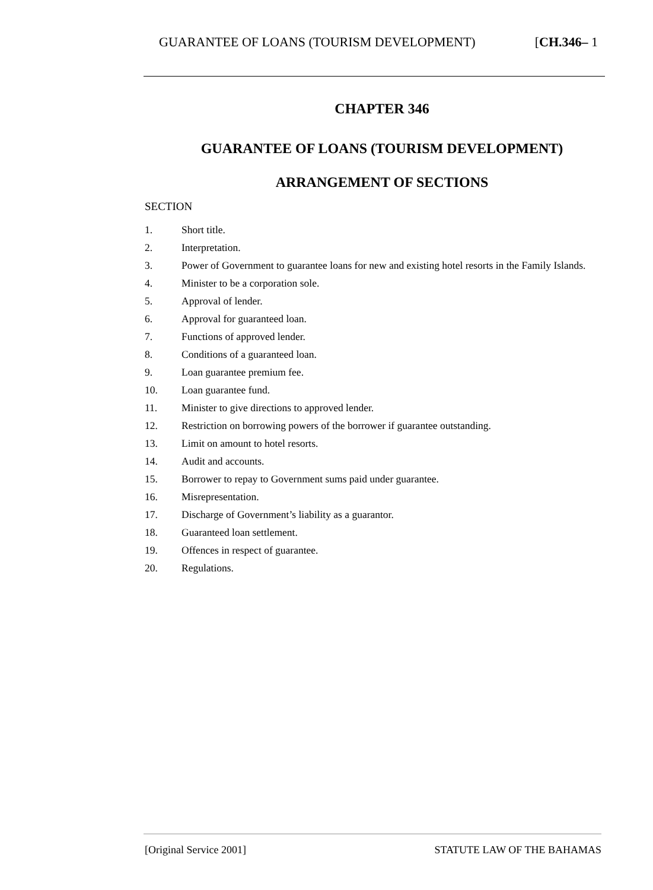GUARANTEE OF LOANS (TOURISM DEVELOPMENT) [CH.346– 1
CHAPTER 346
GUARANTEE OF LOANS (TOURISM DEVELOPMENT)
ARRANGEMENT OF SECTIONS
SECTION
1. Short title.
2. Interpretation.
3. Power of Government to guarantee loans for new and existing hotel resorts in the Family Islands.
4. Minister to be a corporation sole.
5. Approval of lender.
6. Approval for guaranteed loan.
7. Functions of approved lender.
8. Conditions of a guaranteed loan.
9. Loan guarantee premium fee.
10. Loan guarantee fund.
11. Minister to give directions to approved lender.
12. Restriction on borrowing powers of the borrower if guarantee outstanding.
13. Limit on amount to hotel resorts.
14. Audit and accounts.
15. Borrower to repay to Government sums paid under guarantee.
16. Misrepresentation.
17. Discharge of Government’s liability as a guarantor.
18. Guaranteed loan settlement.
19. Offences in respect of guarantee.
20. Regulations.
[Original Service 2001] STATUTE LAW OF THE BAHAMAS